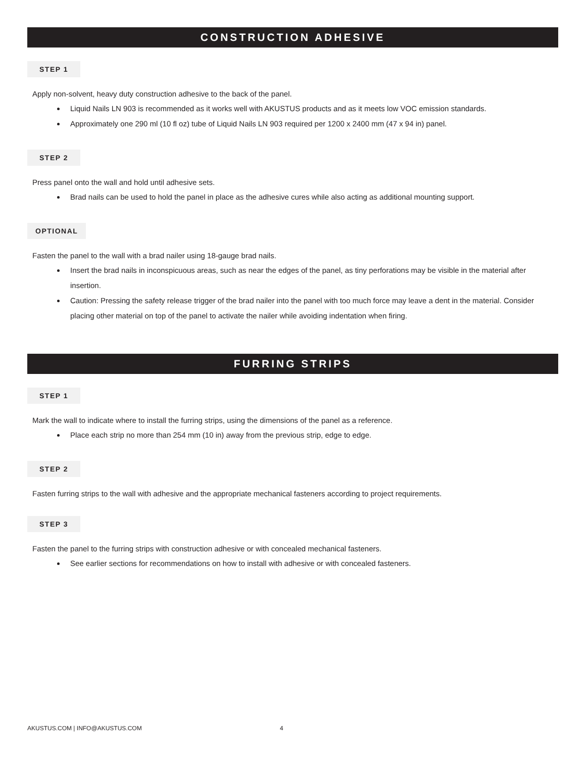CONSTRUCTION ADHESIVE
STEP 1
Apply non-solvent, heavy duty construction adhesive to the back of the panel.
Liquid Nails LN 903 is recommended as it works well with AKUSTUS products and as it meets low VOC emission standards.
Approximately one 290 ml (10 fl oz) tube of Liquid Nails LN 903 required per 1200 x 2400 mm (47 x 94 in) panel.
STEP 2
Press panel onto the wall and hold until adhesive sets.
Brad nails can be used to hold the panel in place as the adhesive cures while also acting as additional mounting support.
OPTIONAL
Fasten the panel to the wall with a brad nailer using 18-gauge brad nails.
Insert the brad nails in inconspicuous areas, such as near the edges of the panel, as tiny perforations may be visible in the material after insertion.
Caution: Pressing the safety release trigger of the brad nailer into the panel with too much force may leave a dent in the material. Consider placing other material on top of the panel to activate the nailer while avoiding indentation when firing.
FURRING STRIPS
STEP 1
Mark the wall to indicate where to install the furring strips, using the dimensions of the panel as a reference.
Place each strip no more than 254 mm (10 in) away from the previous strip, edge to edge.
STEP 2
Fasten furring strips to the wall with adhesive and the appropriate mechanical fasteners according to project requirements.
STEP 3
Fasten the panel to the furring strips with construction adhesive or with concealed mechanical fasteners.
See earlier sections for recommendations on how to install with adhesive or with concealed fasteners.
AKUSTUS.COM | INFO@AKUSTUS.COM 4